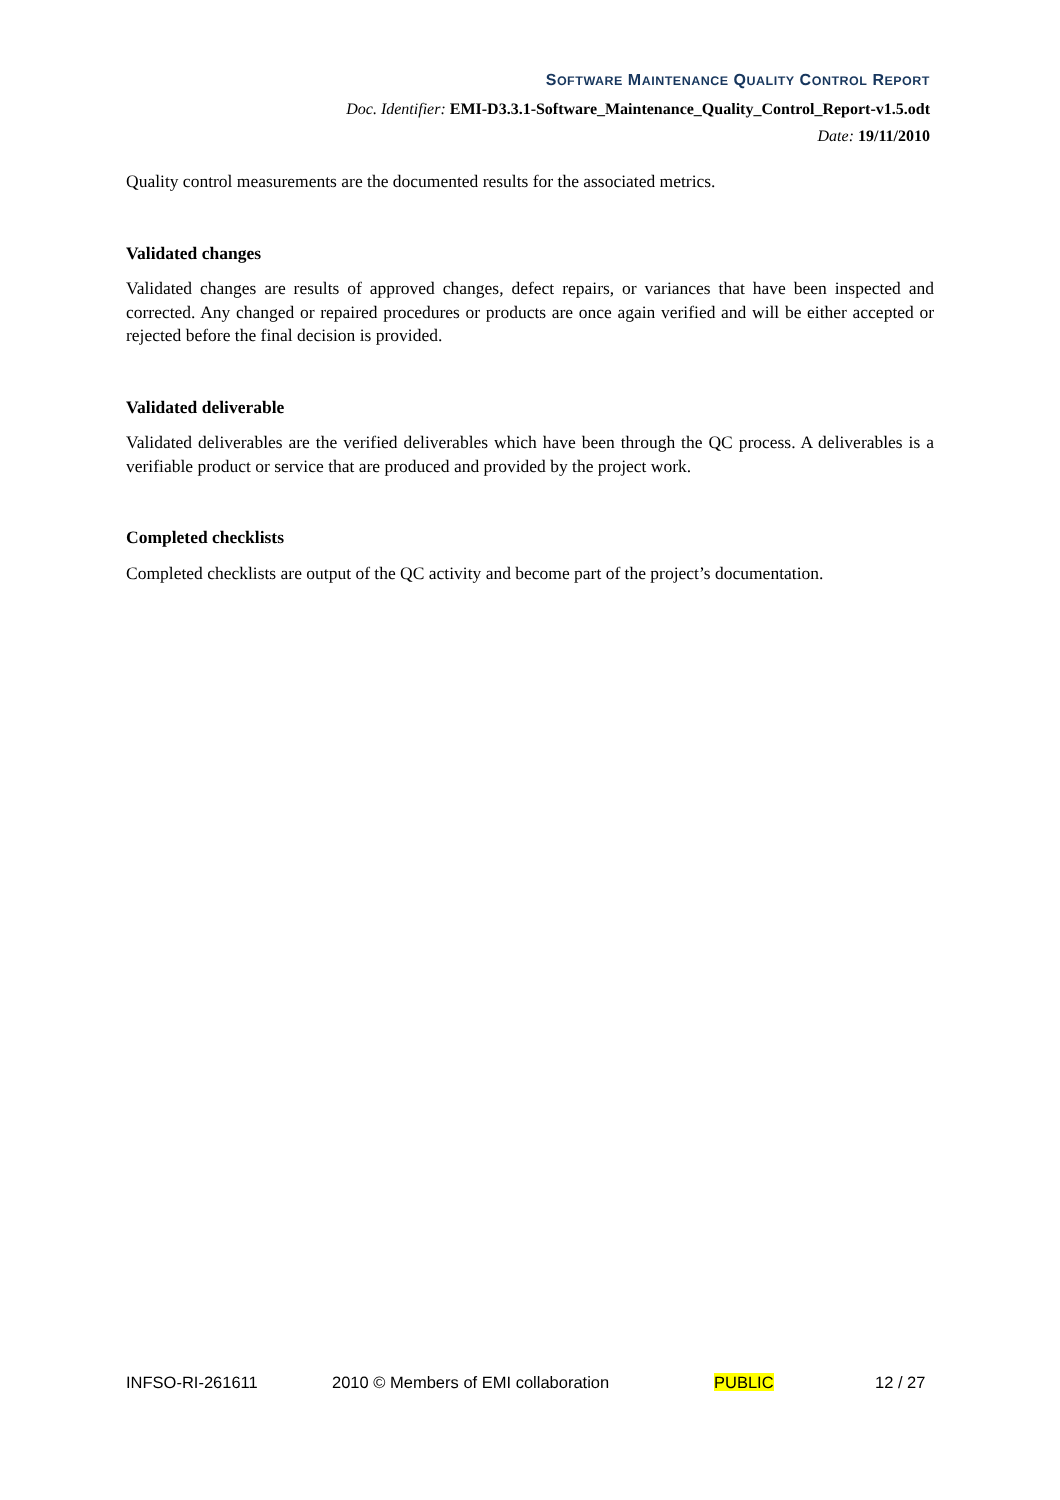SOFTWARE MAINTENANCE QUALITY CONTROL REPORT
Doc. Identifier: EMI-D3.3.1-Software_Maintenance_Quality_Control_Report-v1.5.odt
Date: 19/11/2010
Quality control measurements are the documented results for the associated metrics.
Validated changes
Validated changes are results of approved changes, defect repairs, or variances that have been inspected and corrected. Any changed or repaired procedures or products are once again verified and will be either accepted or rejected before the final decision is provided.
Validated deliverable
Validated deliverables are the verified deliverables which have been through the QC process. A deliverables is a verifiable product or service that are produced and provided by the project work.
Completed checklists
Completed checklists are output of the QC activity and become part of the project’s documentation.
INFSO-RI-261611 2010 © Members of EMI collaboration PUBLIC 12 / 27